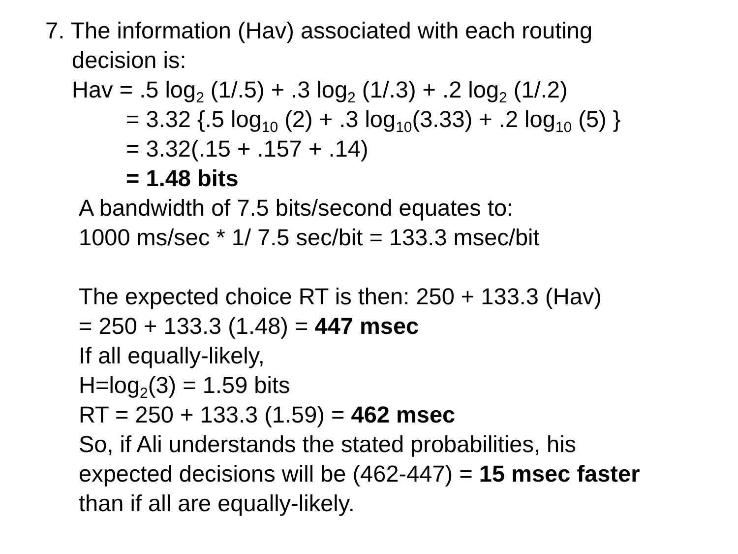7. The information (Hav) associated with each routing
decision is:
Hav = .5 log<sub>2</sub> (1/.5) + .3 log<sub>2</sub> (1/.3) + .2 log<sub>2</sub> (1/.2)
= 3.32 {.5 log<sub>10</sub> (2) + .3 log<sub>10</sub>(3.33) + .2 log<sub>10</sub> (5) }
= 3.32(.15 + .157 + .14)
= 1.48 bits
A bandwidth of 7.5 bits/second equates to:
1000 ms/sec * 1/ 7.5 sec/bit = 133.3 msec/bit
The expected choice RT is then: 250 + 133.3 (Hav)
= 250 + 133.3 (1.48) = 447 msec
If all equally-likely,
H=log<sub>2</sub>(3) = 1.59 bits
RT = 250 + 133.3 (1.59) = 462 msec
So, if Ali understands the stated probabilities, his
expected decisions will be (462-447) = 15 msec faster
than if all are equally-likely.